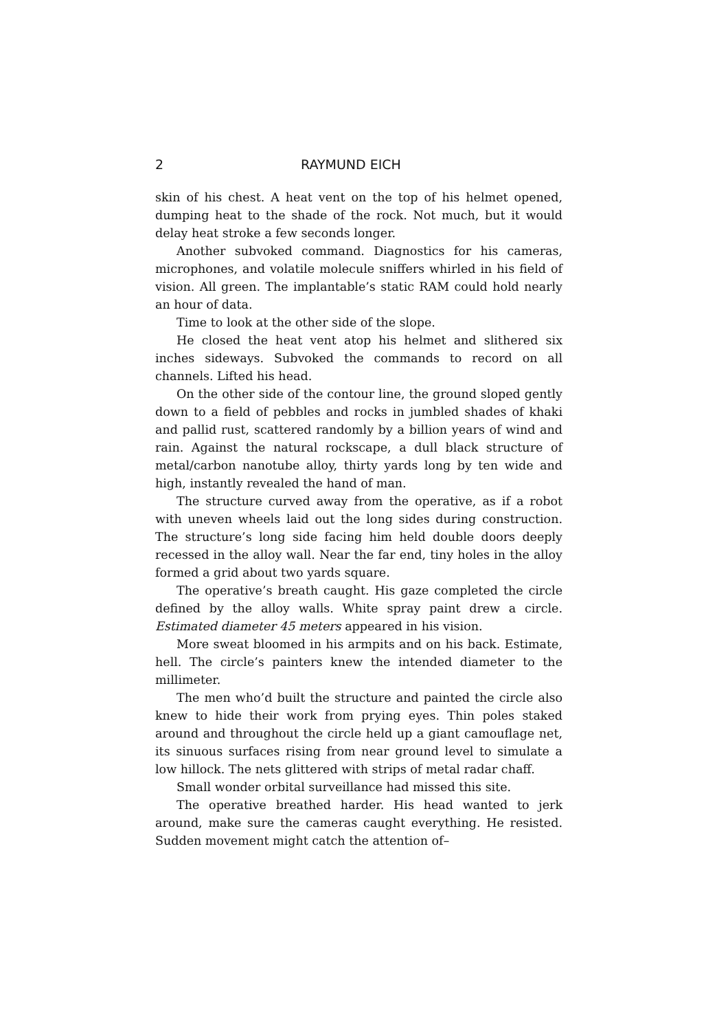2 RAYMUND EICH
skin of his chest. A heat vent on the top of his helmet opened, dumping heat to the shade of the rock. Not much, but it would delay heat stroke a few seconds longer.
Another subvoked command. Diagnostics for his cameras, microphones, and volatile molecule sniffers whirled in his field of vision. All green. The implantable’s static RAM could hold nearly an hour of data.
Time to look at the other side of the slope.
He closed the heat vent atop his helmet and slithered six inches sideways. Subvoked the commands to record on all channels. Lifted his head.
On the other side of the contour line, the ground sloped gently down to a field of pebbles and rocks in jumbled shades of khaki and pallid rust, scattered randomly by a billion years of wind and rain. Against the natural rockscape, a dull black structure of metal/carbon nanotube alloy, thirty yards long by ten wide and high, instantly revealed the hand of man.
The structure curved away from the operative, as if a robot with uneven wheels laid out the long sides during construction. The structure’s long side facing him held double doors deeply recessed in the alloy wall. Near the far end, tiny holes in the alloy formed a grid about two yards square.
The operative’s breath caught. His gaze completed the circle defined by the alloy walls. White spray paint drew a circle. Estimated diameter 45 meters appeared in his vision.
More sweat bloomed in his armpits and on his back. Estimate, hell. The circle’s painters knew the intended diameter to the millimeter.
The men who’d built the structure and painted the circle also knew to hide their work from prying eyes. Thin poles staked around and throughout the circle held up a giant camouflage net, its sinuous surfaces rising from near ground level to simulate a low hillock. The nets glittered with strips of metal radar chaff.
Small wonder orbital surveillance had missed this site.
The operative breathed harder. His head wanted to jerk around, make sure the cameras caught everything. He resisted. Sudden movement might catch the attention of–